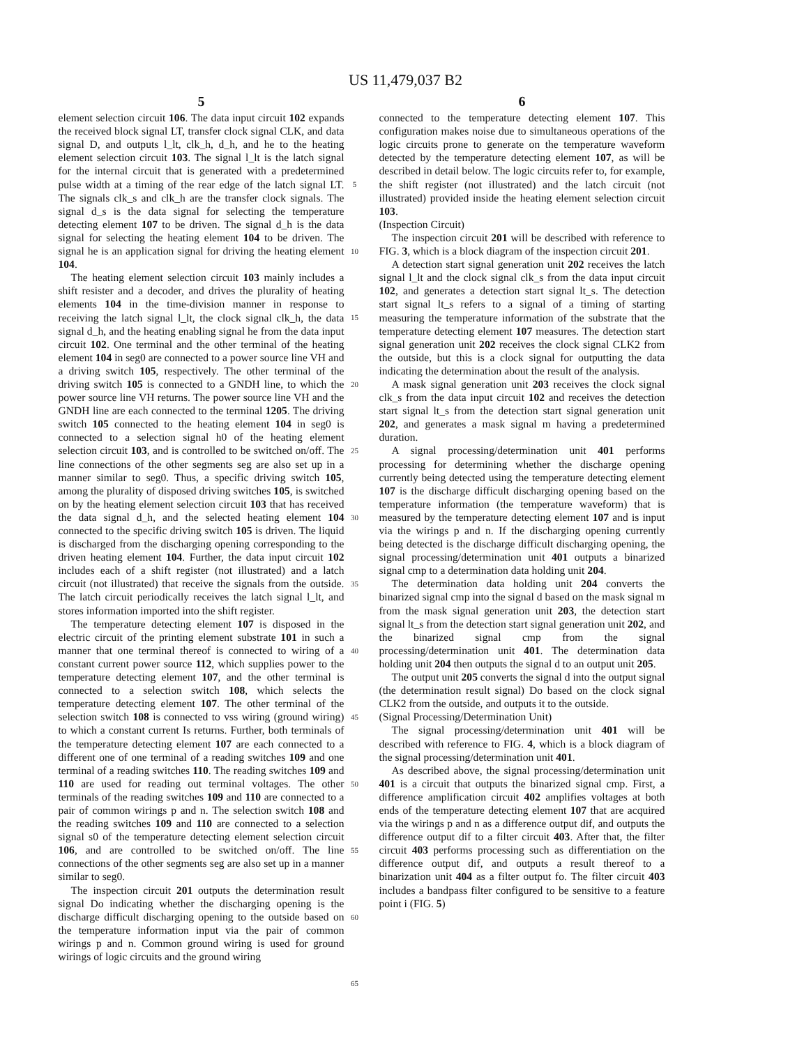US 11,479,037 B2
5
element selection circuit 106. The data input circuit 102 expands the received block signal LT, transfer clock signal CLK, and data signal D, and outputs l_lt, clk_h, d_h, and he to the heating element selection circuit 103. The signal l_lt is the latch signal for the internal circuit that is generated with a predetermined pulse width at a timing of the rear edge of the latch signal LT. The signals clk_s and clk_h are the transfer clock signals. The signal d_s is the data signal for selecting the temperature detecting element 107 to be driven. The signal d_h is the data signal for selecting the heating element 104 to be driven. The signal he is an application signal for driving the heating element 104.
The heating element selection circuit 103 mainly includes a shift resister and a decoder, and drives the plurality of heating elements 104 in the time-division manner in response to receiving the latch signal l_lt, the clock signal clk_h, the data signal d_h, and the heating enabling signal he from the data input circuit 102. One terminal and the other terminal of the heating element 104 in seg0 are connected to a power source line VH and a driving switch 105, respectively. The other terminal of the driving switch 105 is connected to a GNDH line, to which the power source line VH returns. The power source line VH and the GNDH line are each connected to the terminal 1205. The driving switch 105 connected to the heating element 104 in seg0 is connected to a selection signal h0 of the heating element selection circuit 103, and is controlled to be switched on/off. The line connections of the other segments seg are also set up in a manner similar to seg0. Thus, a specific driving switch 105, among the plurality of disposed driving switches 105, is switched on by the heating element selection circuit 103 that has received the data signal d_h, and the selected heating element 104 connected to the specific driving switch 105 is driven. The liquid is discharged from the discharging opening corresponding to the driven heating element 104. Further, the data input circuit 102 includes each of a shift register (not illustrated) and a latch circuit (not illustrated) that receive the signals from the outside. The latch circuit periodically receives the latch signal l_lt, and stores information imported into the shift register.
The temperature detecting element 107 is disposed in the electric circuit of the printing element substrate 101 in such a manner that one terminal thereof is connected to wiring of a constant current power source 112, which supplies power to the temperature detecting element 107, and the other terminal is connected to a selection switch 108, which selects the temperature detecting element 107. The other terminal of the selection switch 108 is connected to vss wiring (ground wiring) to which a constant current Is returns. Further, both terminals of the temperature detecting element 107 are each connected to a different one of one terminal of a reading switches 109 and one terminal of a reading switches 110. The reading switches 109 and 110 are used for reading out terminal voltages. The other terminals of the reading switches 109 and 110 are connected to a pair of common wirings p and n. The selection switch 108 and the reading switches 109 and 110 are connected to a selection signal s0 of the temperature detecting element selection circuit 106, and are controlled to be switched on/off. The line connections of the other segments seg are also set up in a manner similar to seg0.
The inspection circuit 201 outputs the determination result signal Do indicating whether the discharging opening is the discharge difficult discharging opening to the outside based on the temperature information input via the pair of common wirings p and n. Common ground wiring is used for ground wirings of logic circuits and the ground wiring
5
10
15
20
25
30
35
40
45
50
55
60
65
6
connected to the temperature detecting element 107. This configuration makes noise due to simultaneous operations of the logic circuits prone to generate on the temperature waveform detected by the temperature detecting element 107, as will be described in detail below. The logic circuits refer to, for example, the shift register (not illustrated) and the latch circuit (not illustrated) provided inside the heating element selection circuit 103.
(Inspection Circuit)
The inspection circuit 201 will be described with reference to FIG. 3, which is a block diagram of the inspection circuit 201.
A detection start signal generation unit 202 receives the latch signal l_lt and the clock signal clk_s from the data input circuit 102, and generates a detection start signal lt_s. The detection start signal lt_s refers to a signal of a timing of starting measuring the temperature information of the substrate that the temperature detecting element 107 measures. The detection start signal generation unit 202 receives the clock signal CLK2 from the outside, but this is a clock signal for outputting the data indicating the determination about the result of the analysis.
A mask signal generation unit 203 receives the clock signal clk_s from the data input circuit 102 and receives the detection start signal lt_s from the detection start signal generation unit 202, and generates a mask signal m having a predetermined duration.
A signal processing/determination unit 401 performs processing for determining whether the discharge opening currently being detected using the temperature detecting element 107 is the discharge difficult discharging opening based on the temperature information (the temperature waveform) that is measured by the temperature detecting element 107 and is input via the wirings p and n. If the discharging opening currently being detected is the discharge difficult discharging opening, the signal processing/determination unit 401 outputs a binarized signal cmp to a determination data holding unit 204.
The determination data holding unit 204 converts the binarized signal cmp into the signal d based on the mask signal m from the mask signal generation unit 203, the detection start signal lt_s from the detection start signal generation unit 202, and the binarized signal cmp from the signal processing/determination unit 401. The determination data holding unit 204 then outputs the signal d to an output unit 205.
The output unit 205 converts the signal d into the output signal (the determination result signal) Do based on the clock signal CLK2 from the outside, and outputs it to the outside.
(Signal Processing/Determination Unit)
The signal processing/determination unit 401 will be described with reference to FIG. 4, which is a block diagram of the signal processing/determination unit 401.
As described above, the signal processing/determination unit 401 is a circuit that outputs the binarized signal cmp. First, a difference amplification circuit 402 amplifies voltages at both ends of the temperature detecting element 107 that are acquired via the wirings p and n as a difference output dif, and outputs the difference output dif to a filter circuit 403. After that, the filter circuit 403 performs processing such as differentiation on the difference output dif, and outputs a result thereof to a binarization unit 404 as a filter output fo. The filter circuit 403 includes a bandpass filter configured to be sensitive to a feature point i (FIG. 5)